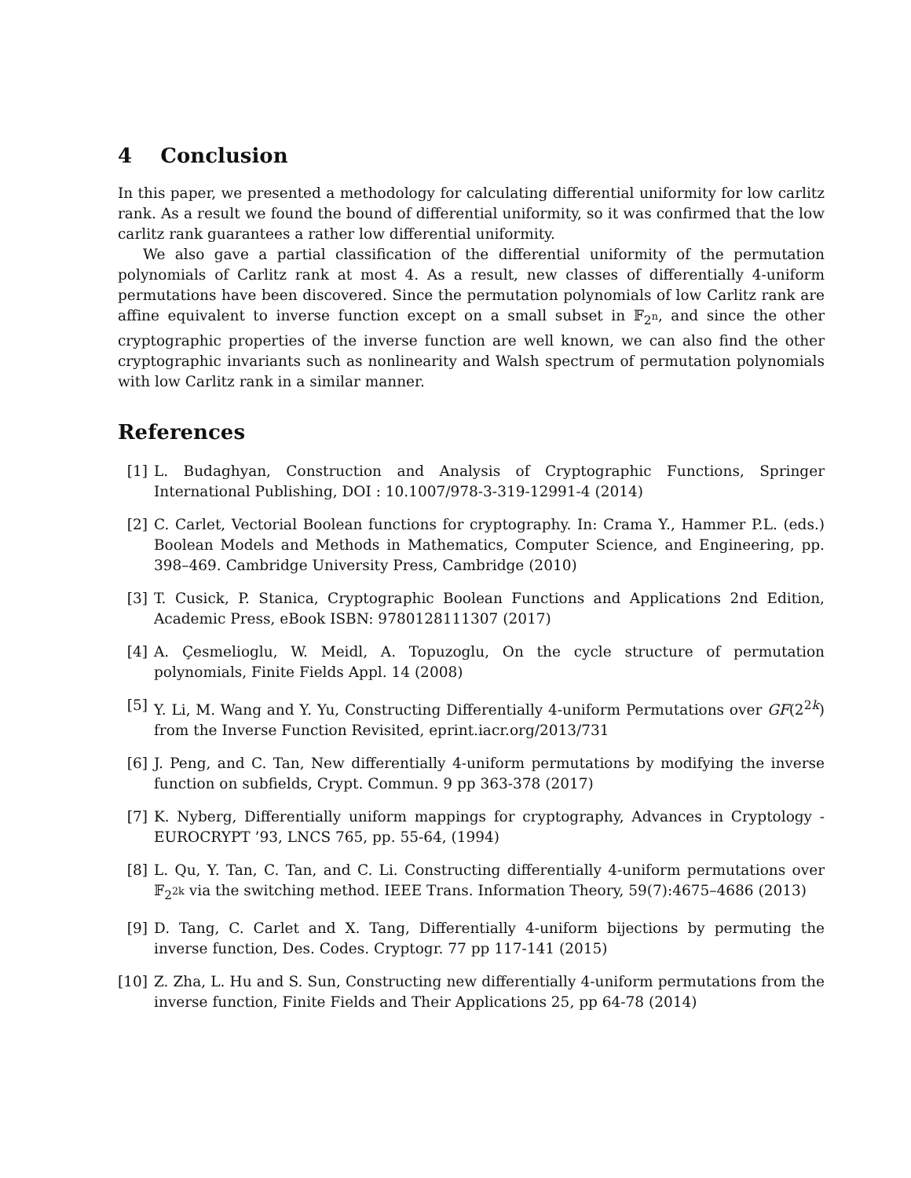4 Conclusion
In this paper, we presented a methodology for calculating differential uniformity for low carlitz rank. As a result we found the bound of differential uniformity, so it was confirmed that the low carlitz rank guarantees a rather low differential uniformity.
We also gave a partial classification of the differential uniformity of the permutation polynomials of Carlitz rank at most 4. As a result, new classes of differentially 4-uniform permutations have been discovered. Since the permutation polynomials of low Carlitz rank are affine equivalent to inverse function except on a small subset in 𝔽<sub>2<sup>n</sup></sub>, and since the other cryptographic properties of the inverse function are well known, we can also find the other cryptographic invariants such as nonlinearity and Walsh spectrum of permutation polynomials with low Carlitz rank in a similar manner.
References
[1] L. Budaghyan, Construction and Analysis of Cryptographic Functions, Springer International Publishing, DOI : 10.1007/978-3-319-12991-4 (2014)
[2] C. Carlet, Vectorial Boolean functions for cryptography. In: Crama Y., Hammer P.L. (eds.) Boolean Models and Methods in Mathematics, Computer Science, and Engineering, pp. 398–469. Cambridge University Press, Cambridge (2010)
[3] T. Cusick, P. Stanica, Cryptographic Boolean Functions and Applications 2nd Edition, Academic Press, eBook ISBN: 9780128111307 (2017)
[4] A. Çesmelioglu, W. Meidl, A. Topuzoglu, On the cycle structure of permutation polynomials, Finite Fields Appl. 14 (2008)
[5] Y. Li, M. Wang and Y. Yu, Constructing Differentially 4-uniform Permutations over GF(2<sup>2k</sup>) from the Inverse Function Revisited, eprint.iacr.org/2013/731
[6] J. Peng, and C. Tan, New differentially 4-uniform permutations by modifying the inverse function on subfields, Crypt. Commun. 9 pp 363-378 (2017)
[7] K. Nyberg, Differentially uniform mappings for cryptography, Advances in Cryptology - EUROCRYPT ’93, LNCS 765, pp. 55-64, (1994)
[8] L. Qu, Y. Tan, C. Tan, and C. Li. Constructing differentially 4-uniform permutations over 𝔽<sub>2<sup>2k</sup></sub> via the switching method. IEEE Trans. Information Theory, 59(7):4675–4686 (2013)
[9] D. Tang, C. Carlet and X. Tang, Differentially 4-uniform bijections by permuting the inverse function, Des. Codes. Cryptogr. 77 pp 117-141 (2015)
[10] Z. Zha, L. Hu and S. Sun, Constructing new differentially 4-uniform permutations from the inverse function, Finite Fields and Their Applications 25, pp 64-78 (2014)